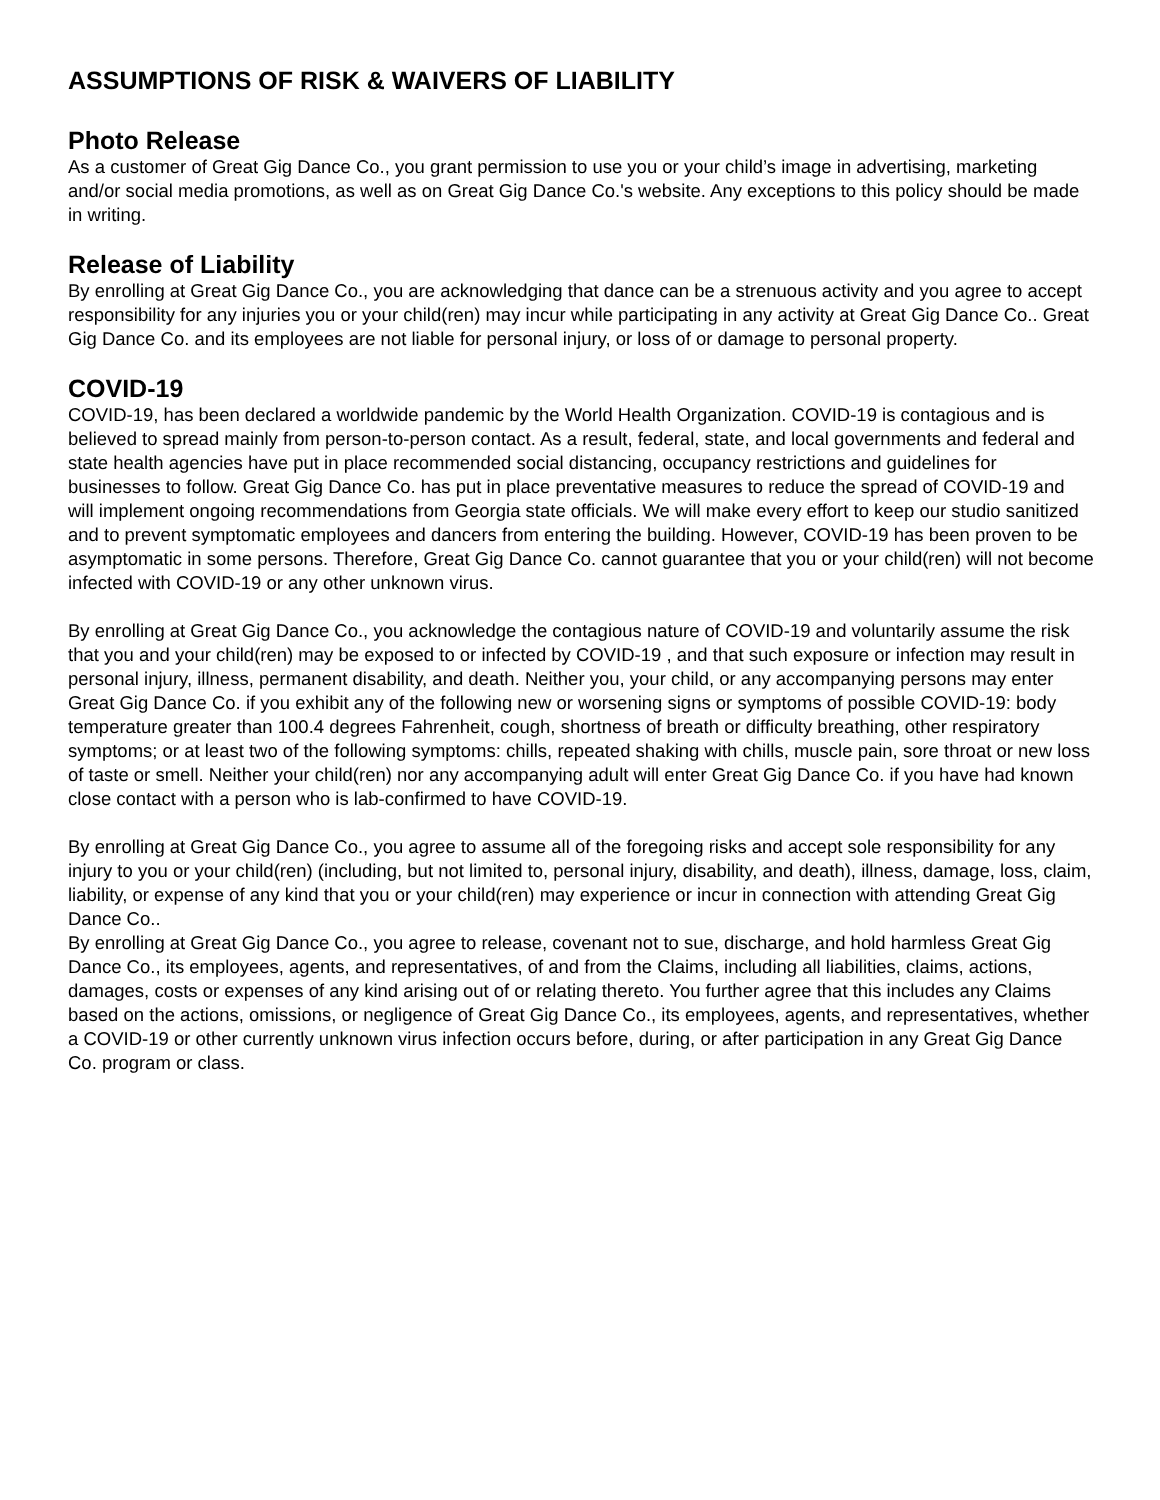ASSUMPTIONS OF RISK & WAIVERS OF LIABILITY
Photo Release
As a customer of Great Gig Dance Co., you grant permission to use you or your child’s image in advertising, marketing and/or social media promotions, as well as on Great Gig Dance Co.'s website. Any exceptions to this policy should be made in writing.
Release of Liability
By enrolling at Great Gig Dance Co., you are acknowledging that dance can be a strenuous activity and you agree to accept responsibility for any injuries you or your child(ren) may incur while participating in any activity at Great Gig Dance Co.. Great Gig Dance Co. and its employees are not liable for personal injury, or loss of or damage to personal property.
COVID-19
COVID-19, has been declared a worldwide pandemic by the World Health Organization. COVID-19 is contagious and is believed to spread mainly from person-to-person contact. As a result, federal, state, and local governments and federal and state health agencies have put in place recommended social distancing, occupancy restrictions and guidelines for businesses to follow. Great Gig Dance Co. has put in place preventative measures to reduce the spread of COVID-19 and will implement ongoing recommendations from Georgia state officials. We will make every effort to keep our studio sanitized and to prevent symptomatic employees and dancers from entering the building. However, COVID-19 has been proven to be asymptomatic in some persons. Therefore, Great Gig Dance Co. cannot guarantee that you or your child(ren) will not become infected with COVID-19 or any other unknown virus.
By enrolling at Great Gig Dance Co., you acknowledge the contagious nature of COVID-19 and voluntarily assume the risk that you and your child(ren) may be exposed to or infected by COVID-19 , and that such exposure or infection may result in personal injury, illness, permanent disability, and death. Neither you, your child, or any accompanying persons may enter Great Gig Dance Co. if you exhibit any of the following new or worsening signs or symptoms of possible COVID-19: body temperature greater than 100.4 degrees Fahrenheit, cough, shortness of breath or difficulty breathing, other respiratory symptoms; or at least two of the following symptoms: chills, repeated shaking with chills, muscle pain, sore throat or new loss of taste or smell. Neither your child(ren) nor any accompanying adult will enter Great Gig Dance Co. if you have had known close contact with a person who is lab-confirmed to have COVID-19.
By enrolling at Great Gig Dance Co., you agree to assume all of the foregoing risks and accept sole responsibility for any injury to you or your child(ren) (including, but not limited to, personal injury, disability, and death), illness, damage, loss, claim, liability, or expense of any kind that you or your child(ren) may experience or incur in connection with attending Great Gig Dance Co..
By enrolling at Great Gig Dance Co., you agree to release, covenant not to sue, discharge, and hold harmless Great Gig Dance Co., its employees, agents, and representatives, of and from the Claims, including all liabilities, claims, actions, damages, costs or expenses of any kind arising out of or relating thereto. You further agree that this includes any Claims based on the actions, omissions, or negligence of Great Gig Dance Co., its employees, agents, and representatives, whether a COVID-19 or other currently unknown virus infection occurs before, during, or after participation in any Great Gig Dance Co. program or class.